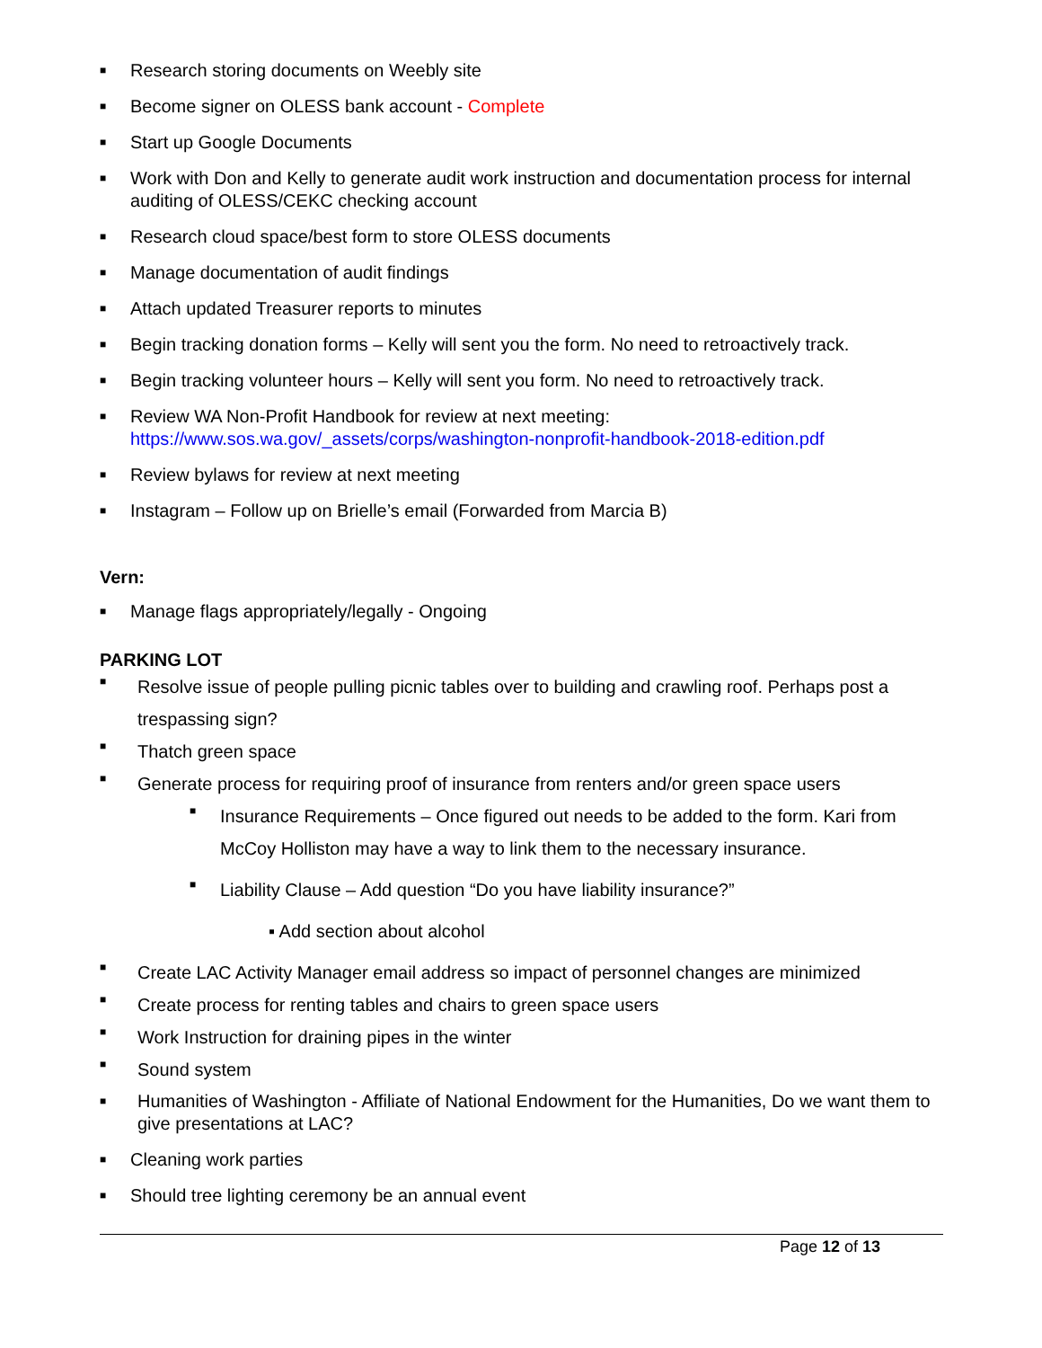■ Research storing documents on Weebly site
■ Become signer on OLESS bank account - Complete
■ Start up Google Documents
■ Work with Don and Kelly to generate audit work instruction and documentation process for internal auditing of OLESS/CEKC checking account
■ Research cloud space/best form to store OLESS documents
■ Manage documentation of audit findings
■ Attach updated Treasurer reports to minutes
■ Begin tracking donation forms – Kelly will sent you the form. No need to retroactively track.
■ Begin tracking volunteer hours – Kelly will sent you form. No need to retroactively track.
■ Review WA Non-Profit Handbook for review at next meeting:
https://www.sos.wa.gov/_assets/corps/washington-nonprofit-handbook-2018-edition.pdf
■ Review bylaws for review at next meeting
■ Instagram – Follow up on Brielle’s email (Forwarded from Marcia B)
Vern:
■ Manage flags appropriately/legally - Ongoing
PARKING LOT
■ Resolve issue of people pulling picnic tables over to building and crawling roof. Perhaps post a trespassing sign?
■ Thatch green space
■ Generate process for requiring proof of insurance from renters and/or green space users
■ Insurance Requirements – Once figured out needs to be added to the form. Kari from McCoy Holliston may have a way to link them to the necessary insurance.
■ Liability Clause – Add question “Do you have liability insurance?”
▪ Add section about alcohol
■ Create LAC Activity Manager email address so impact of personnel changes are minimized
■ Create process for renting tables and chairs to green space users
■ Work Instruction for draining pipes in the winter
■ Sound system
■ Humanities of Washington - Affiliate of National Endowment for the Humanities, Do we want them to give presentations at LAC?
■ Cleaning work parties
■ Should tree lighting ceremony be an annual event
Page 12 of 13